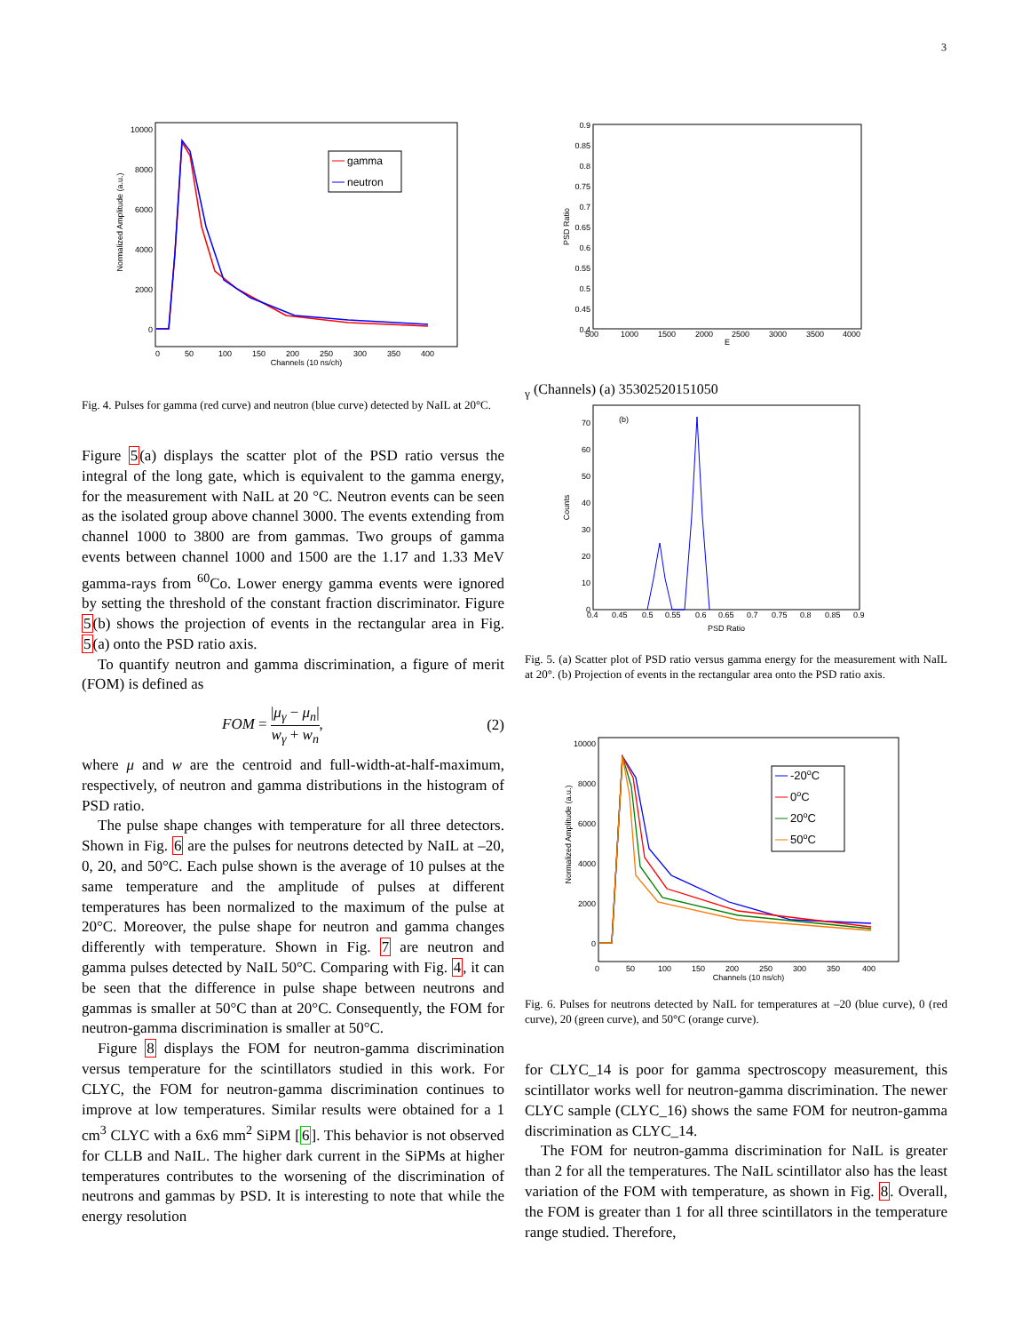3
Normalized Amplitude (a.u.)
10000
8000
6000
4000
2000
0
0
50
100
150
200
250
300
350
400
Channels (10 ns/ch)
gamma
neutron
Fig. 4. Pulses for gamma (red curve) and neutron (blue curve) detected by NaIL at 20°C.
Figure 5(a) displays the scatter plot of the PSD ratio versus the integral of the long gate, which is equivalent to the gamma energy, for the measurement with NaIL at 20 °C. Neutron events can be seen as the isolated group above channel 3000. The events extending from channel 1000 to 3800 are from gammas. Two groups of gamma events between channel 1000 and 1500 are the 1.17 and 1.33 MeV gamma-rays from <sup>60</sup>Co. Lower energy gamma events were ignored by setting the threshold of the constant fraction discriminator. Figure 5(b) shows the projection of events in the rectangular area in Fig. 5(a) onto the PSD ratio axis.
To quantify neutron and gamma discrimination, a figure of merit (FOM) is defined as
FOM = |μ<sub>γ</sub> − μ<sub>n</sub>| w<sub>γ</sub> + w<sub>n</sub>, (2)
where μ and w are the centroid and full-width-at-half-maximum, respectively, of neutron and gamma distributions in the histogram of PSD ratio.
The pulse shape changes with temperature for all three detectors. Shown in Fig. 6 are the pulses for neutrons detected by NaIL at –20, 0, 20, and 50°C. Each pulse shown is the average of 10 pulses at the same temperature and the amplitude of pulses at different temperatures has been normalized to the maximum of the pulse at 20°C. Moreover, the pulse shape for neutron and gamma changes differently with temperature. Shown in Fig. 7 are neutron and gamma pulses detected by NaIL 50°C. Comparing with Fig. 4, it can be seen that the difference in pulse shape between neutrons and gammas is smaller at 50°C than at 20°C. Consequently, the FOM for neutron-gamma discrimination is smaller at 50°C.
Figure 8 displays the FOM for neutron-gamma discrimination versus temperature for the scintillators studied in this work. For CLYC, the FOM for neutron-gamma discrimination continues to improve at low temperatures. Similar results were obtained for a 1 cm<sup>3</sup> CLYC with a 6x6 mm<sup>2</sup> SiPM [6]. This behavior is not observed for CLLB and NaIL. The higher dark current in the SiPMs at higher temperatures contributes to the worsening of the discrimination of neutrons and gammas by PSD. It is interesting to note that while the energy resolution
PSD Ratio
0.9
0.85
0.8
0.75
0.7
0.65
0.6
0.55
0.5
0.45
0.4
500
1000
1500
2000
2500
3000
3500
4000
Eγ (Channels)
(a)
35
30
25
20
15
10
5
0
Counts
70
60
50
40
30
20
10
0
0.4
0.45
0.5
0.55
0.6
0.65
0.7
0.75
0.8
0.85
0.9
PSD Ratio
(b)
Fig. 5. (a) Scatter plot of PSD ratio versus gamma energy for the measurement with NaIL at 20°. (b) Projection of events in the rectangular area onto the PSD ratio axis.
Normalized Amplitude (a.u.)
10000
8000
6000
4000
2000
0
0
50
100
150
200
250
300
350
400
Channels (10 ns/ch)
-20oC
0oC
20oC
50oC
Fig. 6. Pulses for neutrons detected by NaIL for temperatures at –20 (blue curve), 0 (red curve), 20 (green curve), and 50°C (orange curve).
for CLYC_14 is poor for gamma spectroscopy measurement, this scintillator works well for neutron-gamma discrimination. The newer CLYC sample (CLYC_16) shows the same FOM for neutron-gamma discrimination as CLYC_14.
The FOM for neutron-gamma discrimination for NaIL is greater than 2 for all the temperatures. The NaIL scintillator also has the least variation of the FOM with temperature, as shown in Fig. 8. Overall, the FOM is greater than 1 for all three scintillators in the temperature range studied. Therefore,